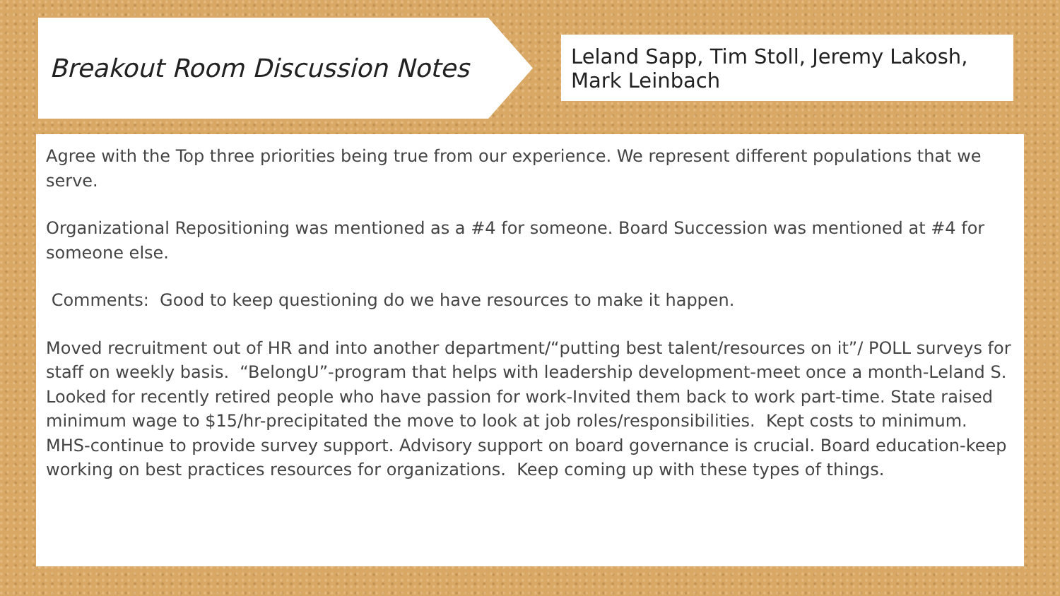Breakout Room Discussion Notes
Leland Sapp, Tim Stoll, Jeremy Lakosh, Mark Leinbach
Agree with the Top three priorities being true from our experience. We represent different populations that we serve.
Organizational Repositioning was mentioned as a #4 for someone. Board Succession was mentioned at #4 for someone else.
Comments: Good to keep questioning do we have resources to make it happen.
Moved recruitment out of HR and into another department/“putting best talent/resources on it”/ POLL surveys for staff on weekly basis. “BelongU”-program that helps with leadership development-meet once a month-Leland S. Looked for recently retired people who have passion for work-Invited them back to work part-time. State raised minimum wage to $15/hr-precipitated the move to look at job roles/responsibilities. Kept costs to minimum. MHS-continue to provide survey support. Advisory support on board governance is crucial. Board education-keep working on best practices resources for organizations. Keep coming up with these types of things.